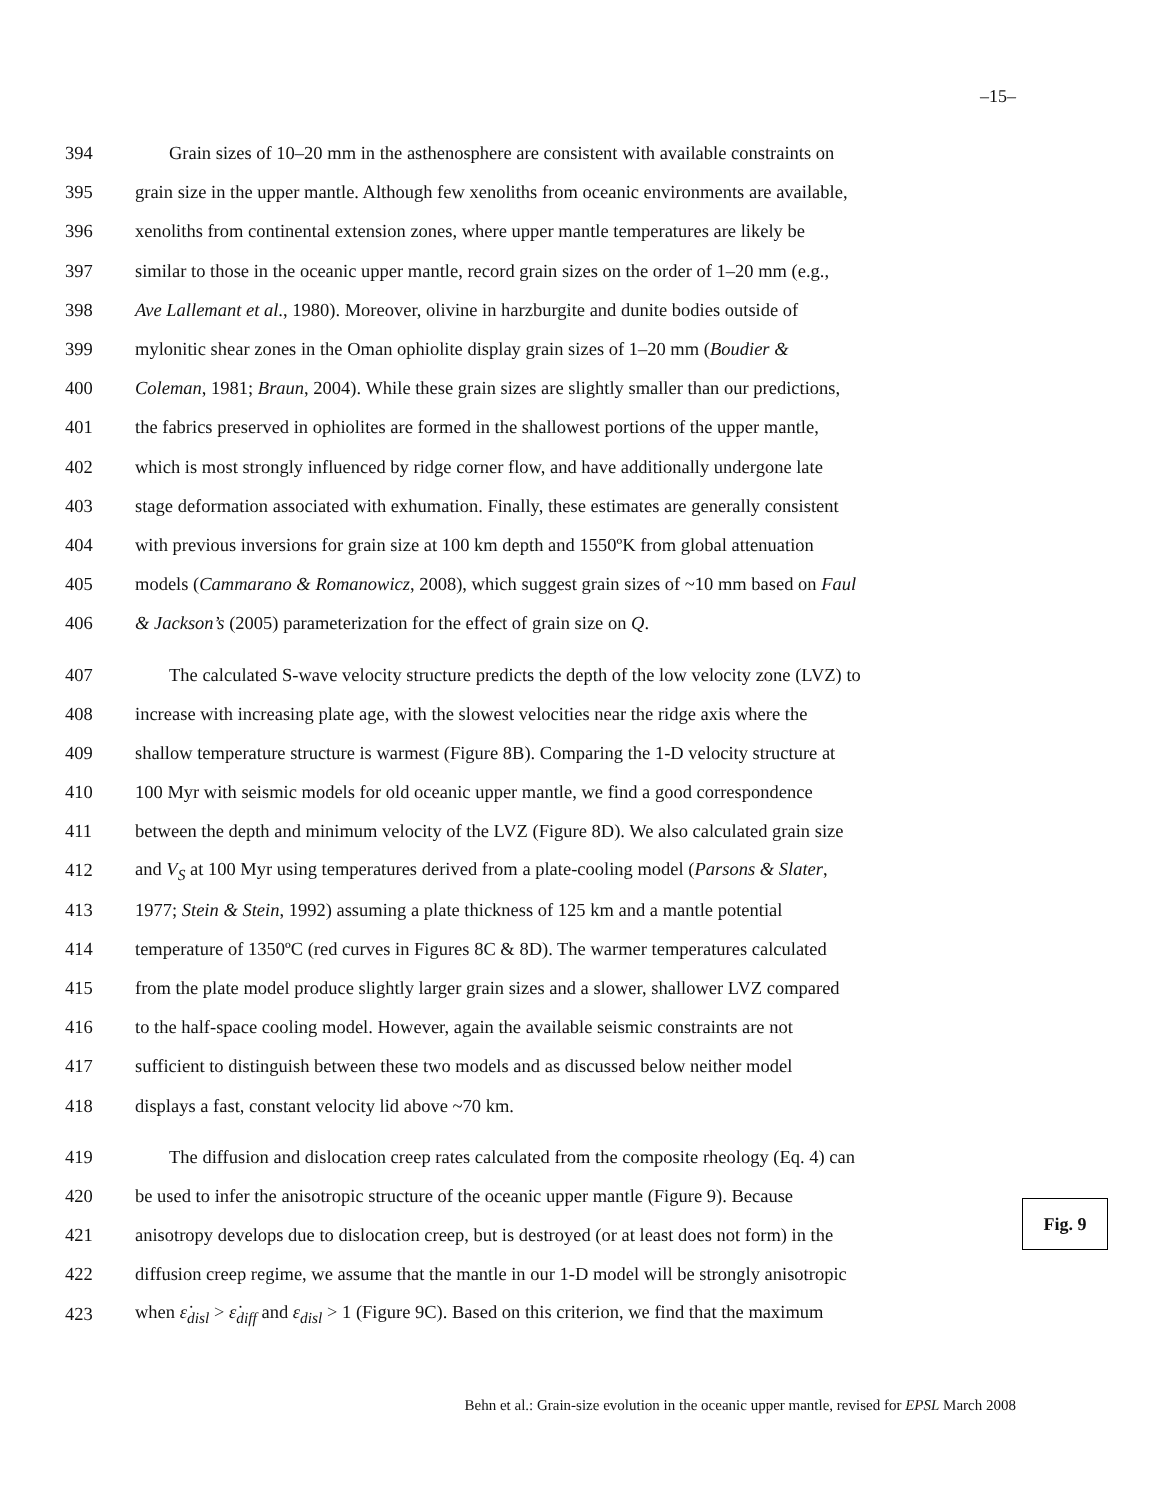–15–
394 Grain sizes of 10–20 mm in the asthenosphere are consistent with available constraints on
395 grain size in the upper mantle. Although few xenoliths from oceanic environments are available,
396 xenoliths from continental extension zones, where upper mantle temperatures are likely be
397 similar to those in the oceanic upper mantle, record grain sizes on the order of 1–20 mm (e.g.,
398 Ave Lallemant et al., 1980). Moreover, olivine in harzburgite and dunite bodies outside of
399 mylonitic shear zones in the Oman ophiolite display grain sizes of 1–20 mm (Boudier &
400 Coleman, 1981; Braun, 2004). While these grain sizes are slightly smaller than our predictions,
401 the fabrics preserved in ophiolites are formed in the shallowest portions of the upper mantle,
402 which is most strongly influenced by ridge corner flow, and have additionally undergone late
403 stage deformation associated with exhumation. Finally, these estimates are generally consistent
404 with previous inversions for grain size at 100 km depth and 1550ºK from global attenuation
405 models (Cammarano & Romanowicz, 2008), which suggest grain sizes of ~10 mm based on Faul
406 & Jackson’s (2005) parameterization for the effect of grain size on Q.
407 The calculated S-wave velocity structure predicts the depth of the low velocity zone (LVZ) to
408 increase with increasing plate age, with the slowest velocities near the ridge axis where the
409 shallow temperature structure is warmest (Figure 8B). Comparing the 1-D velocity structure at
410 100 Myr with seismic models for old oceanic upper mantle, we find a good correspondence
411 between the depth and minimum velocity of the LVZ (Figure 8D). We also calculated grain size
412 and V<sub>S</sub> at 100 Myr using temperatures derived from a plate-cooling model (Parsons & Slater,
413 1977; Stein & Stein, 1992) assuming a plate thickness of 125 km and a mantle potential
414 temperature of 1350ºC (red curves in Figures 8C & 8D). The warmer temperatures calculated
415 from the plate model produce slightly larger grain sizes and a slower, shallower LVZ compared
416 to the half-space cooling model. However, again the available seismic constraints are not
417 sufficient to distinguish between these two models and as discussed below neither model
418 displays a fast, constant velocity lid above ~70 km.
419 The diffusion and dislocation creep rates calculated from the composite rheology (Eq. 4) can
420 be used to infer the anisotropic structure of the oceanic upper mantle (Figure 9). Because
421 anisotropy develops due to dislocation creep, but is destroyed (or at least does not form) in the
422 diffusion creep regime, we assume that the mantle in our 1-D model will be strongly anisotropic
423 when ε̇<sub>disl</sub> > ε̇<sub>diff</sub> and ε<sub>disl</sub> > 1 (Figure 9C). Based on this criterion, we find that the maximum
Fig. 9
Behn et al.: Grain-size evolution in the oceanic upper mantle, revised for EPSL March 2008